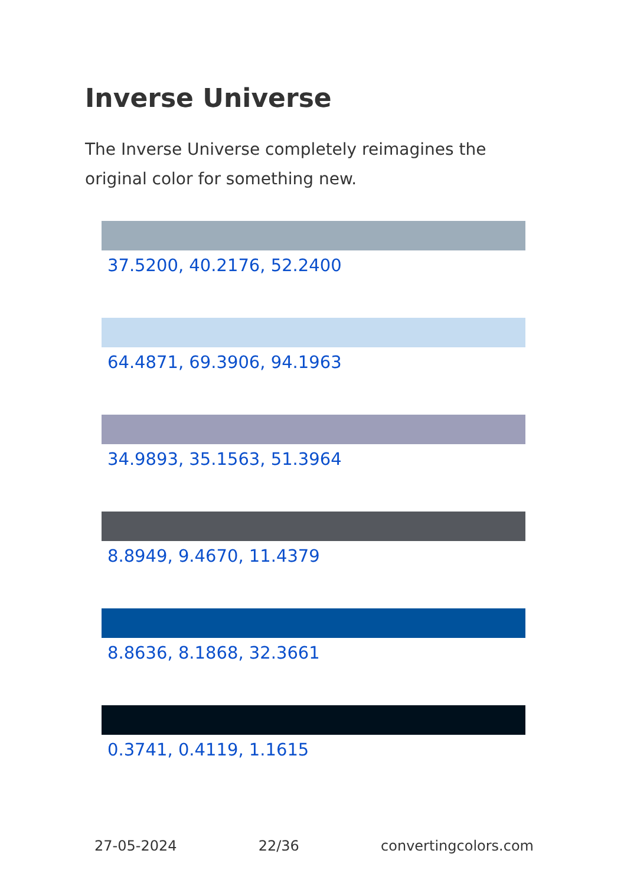Inverse Universe
The Inverse Universe completely reimagines the original color for something new.
37.5200, 40.2176, 52.2400
64.4871, 69.3906, 94.1963
34.9893, 35.1563, 51.3964
8.8949, 9.4670, 11.4379
8.8636, 8.1868, 32.3661
0.3741, 0.4119, 1.1615
27-05-2024 22/36 convertingcolors.com